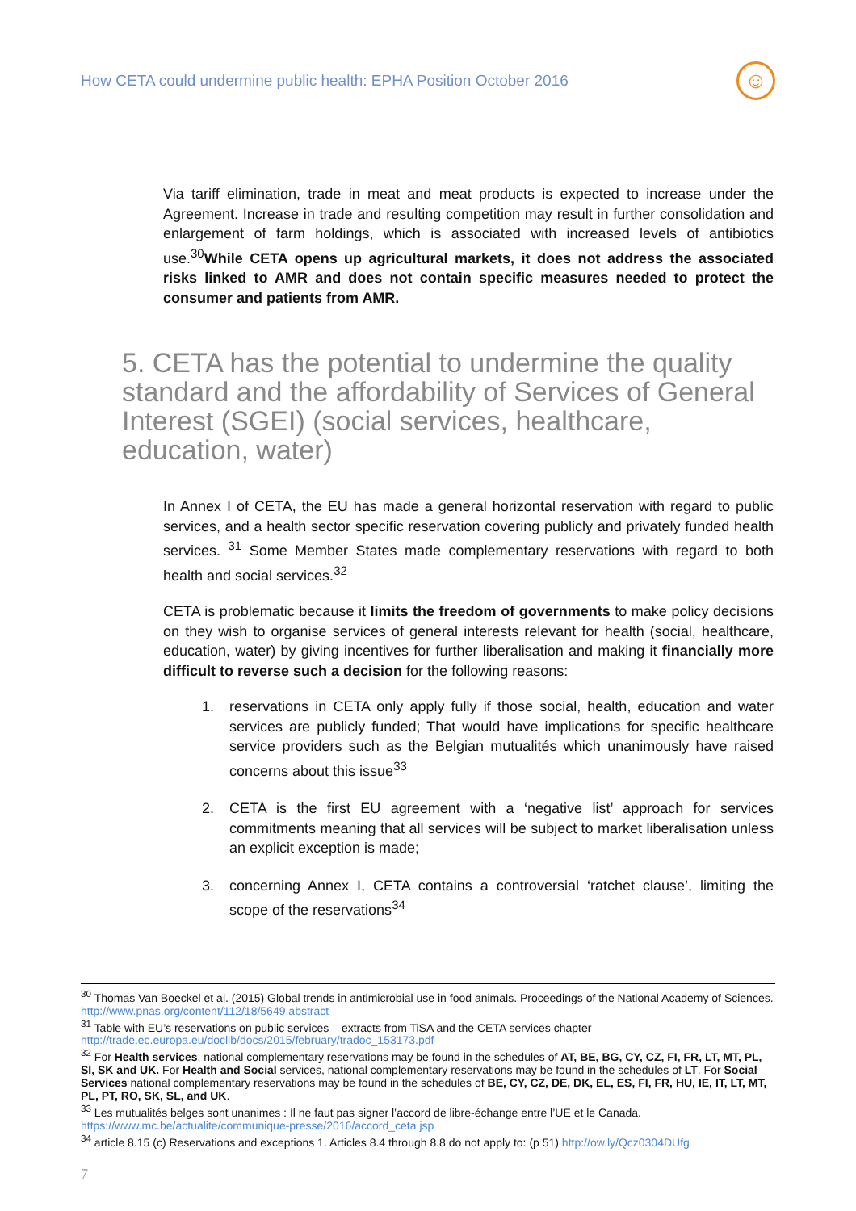How CETA could undermine public health: EPHA Position October 2016
☺
Via tariff elimination, trade in meat and meat products is expected to increase under the Agreement. Increase in trade and resulting competition may result in further consolidation and enlargement of farm holdings, which is associated with increased levels of antibiotics use.<sup>30</sup>While CETA opens up agricultural markets, it does not address the associated risks linked to AMR and does not contain specific measures needed to protect the consumer and patients from AMR.
5. CETA has the potential to undermine the quality standard and the affordability of Services of General Interest (SGEI) (social services, healthcare, education, water)
In Annex I of CETA, the EU has made a general horizontal reservation with regard to public services, and a health sector specific reservation covering publicly and privately funded health services. <sup>31</sup> Some Member States made complementary reservations with regard to both health and social services.<sup>32</sup>
CETA is problematic because it limits the freedom of governments to make policy decisions on they wish to organise services of general interests relevant for health (social, healthcare, education, water) by giving incentives for further liberalisation and making it financially more difficult to reverse such a decision for the following reasons:
1. reservations in CETA only apply fully if those social, health, education and water services are publicly funded; That would have implications for specific healthcare service providers such as the Belgian mutualités which unanimously have raised concerns about this issue<sup>33</sup>
2. CETA is the first EU agreement with a ‘negative list’ approach for services commitments meaning that all services will be subject to market liberalisation unless an explicit exception is made;
3. concerning Annex I, CETA contains a controversial ‘ratchet clause’, limiting the scope of the reservations<sup>34</sup>
<sup>30</sup> Thomas Van Boeckel et al. (2015) Global trends in antimicrobial use in food animals. Proceedings of the National Academy of Sciences. http://www.pnas.org/content/112/18/5649.abstract
<sup>31</sup> Table with EU’s reservations on public services – extracts from TiSA and the CETA services chapter http://trade.ec.europa.eu/doclib/docs/2015/february/tradoc_153173.pdf
<sup>32</sup> For Health services, national complementary reservations may be found in the schedules of AT, BE, BG, CY, CZ, FI, FR, LT, MT, PL, SI, SK and UK. For Health and Social services, national complementary reservations may be found in the schedules of LT. For Social Services national complementary reservations may be found in the schedules of BE, CY, CZ, DE, DK, EL, ES, FI, FR, HU, IE, IT, LT, MT, PL, PT, RO, SK, SL, and UK.
<sup>33</sup> Les mutualités belges sont unanimes : Il ne faut pas signer l’accord de libre-échange entre l’UE et le Canada. https://www.mc.be/actualite/communique-presse/2016/accord_ceta.jsp
<sup>34</sup> article 8.15 (c) Reservations and exceptions 1. Articles 8.4 through 8.8 do not apply to: (p 51) http://ow.ly/Qcz0304DUfg
7